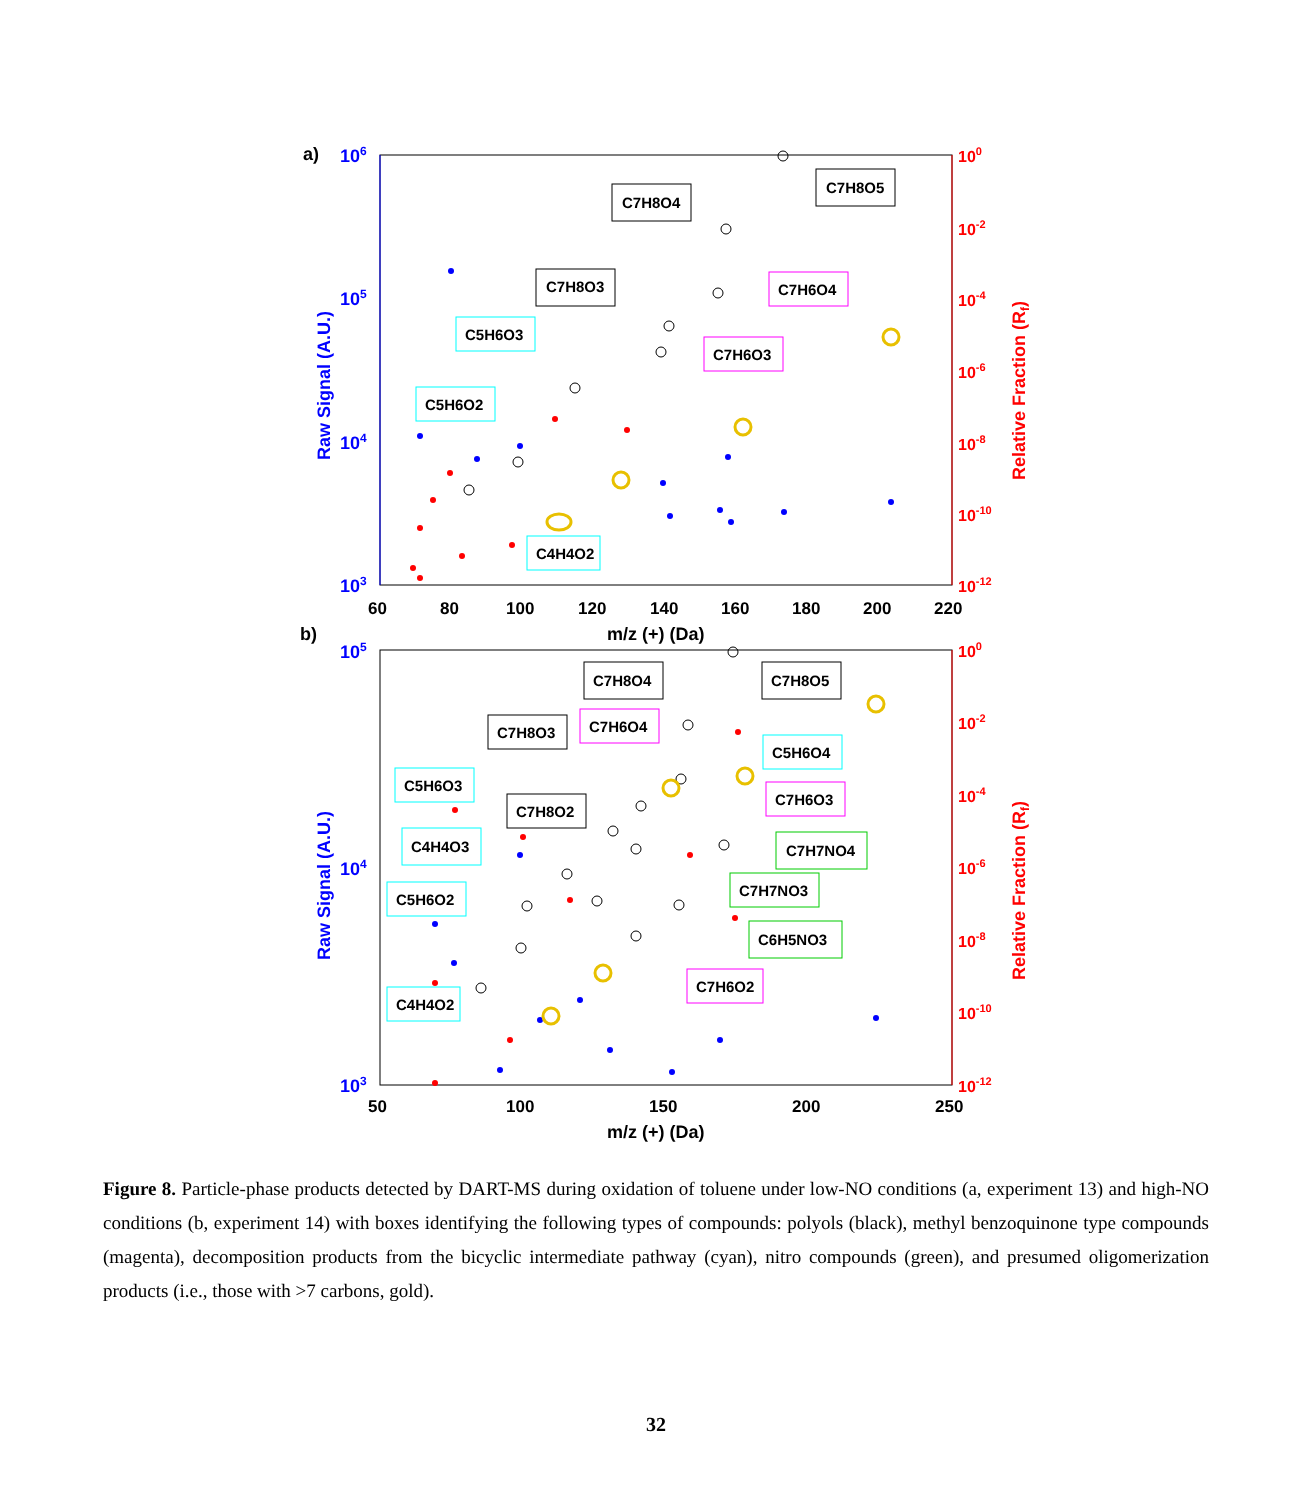a)
106
105
104
103
100
10-2
10-4
10-6
10-8
10-10
10-12
60
80
100
120
140
160
180
200
220
m/z (+) (Da)
Raw Signal (A.U.)
Relative Fraction (Rf)
C7H8O4
C7H8O5
C7H8O3
C7H6O4
C5H6O3
C7H6O3
C5H6O2
C4H4O2
b)
105
104
103
100
10-2
10-4
10-6
10-8
10-10
10-12
50
100
150
200
250
m/z (+) (Da)
Raw Signal (A.U.)
Relative Fraction (Rf)
C7H8O4
C7H8O5
C7H8O3
C7H6O4
C5H6O4
C5H6O3
C7H6O3
C7H8O2
C4H4O3
C7H7NO4
C7H7NO3
C5H6O2
C6H5NO3
C7H6O2
C4H4O2
Figure 8. Particle-phase products detected by DART-MS during oxidation of toluene under low-NO conditions (a, experiment 13) and high-NO conditions (b, experiment 14) with boxes identifying the following types of compounds: polyols (black), methyl benzoquinone type compounds (magenta), decomposition products from the bicyclic intermediate pathway (cyan), nitro compounds (green), and presumed oligomerization products (i.e., those with >7 carbons, gold).
32